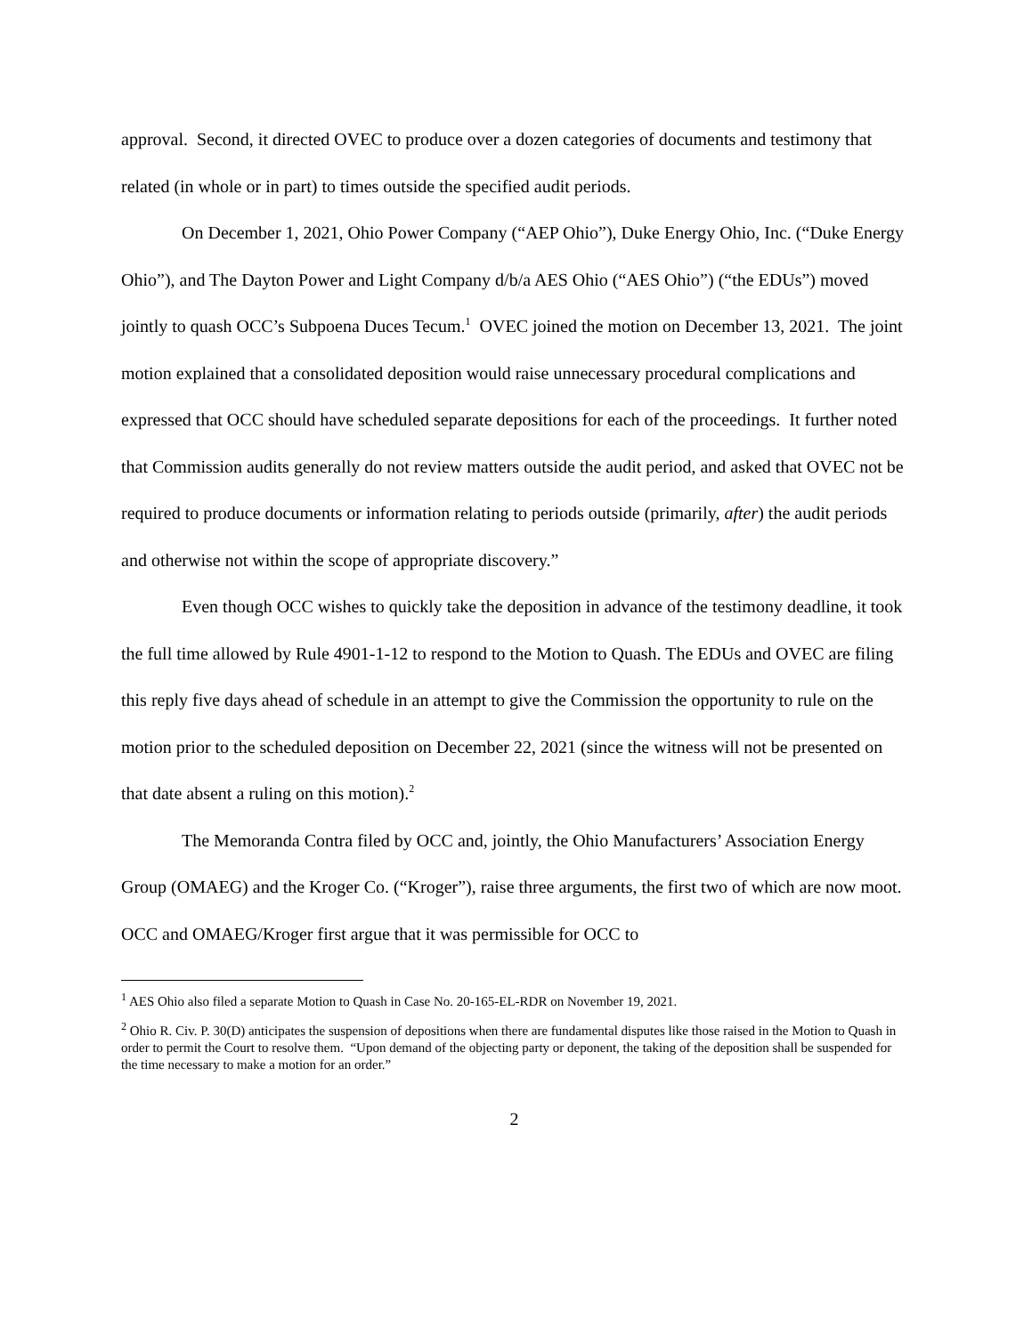approval. Second, it directed OVEC to produce over a dozen categories of documents and testimony that related (in whole or in part) to times outside the specified audit periods.
On December 1, 2021, Ohio Power Company (“AEP Ohio”), Duke Energy Ohio, Inc. (“Duke Energy Ohio”), and The Dayton Power and Light Company d/b/a AES Ohio (“AES Ohio”) (“the EDUs”) moved jointly to quash OCC’s Subpoena Duces Tecum.<sup>1</sup> OVEC joined the motion on December 13, 2021. The joint motion explained that a consolidated deposition would raise unnecessary procedural complications and expressed that OCC should have scheduled separate depositions for each of the proceedings. It further noted that Commission audits generally do not review matters outside the audit period, and asked that OVEC not be required to produce documents or information relating to periods outside (primarily, after) the audit periods and otherwise not within the scope of appropriate discovery.”
Even though OCC wishes to quickly take the deposition in advance of the testimony deadline, it took the full time allowed by Rule 4901-1-12 to respond to the Motion to Quash. The EDUs and OVEC are filing this reply five days ahead of schedule in an attempt to give the Commission the opportunity to rule on the motion prior to the scheduled deposition on December 22, 2021 (since the witness will not be presented on that date absent a ruling on this motion).<sup>2</sup>
The Memoranda Contra filed by OCC and, jointly, the Ohio Manufacturers’ Association Energy Group (OMAEG) and the Kroger Co. (“Kroger”), raise three arguments, the first two of which are now moot. OCC and OMAEG/Kroger first argue that it was permissible for OCC to
<sup>1</sup> AES Ohio also filed a separate Motion to Quash in Case No. 20-165-EL-RDR on November 19, 2021.
<sup>2</sup> Ohio R. Civ. P. 30(D) anticipates the suspension of depositions when there are fundamental disputes like those raised in the Motion to Quash in order to permit the Court to resolve them. “Upon demand of the objecting party or deponent, the taking of the deposition shall be suspended for the time necessary to make a motion for an order.”
2